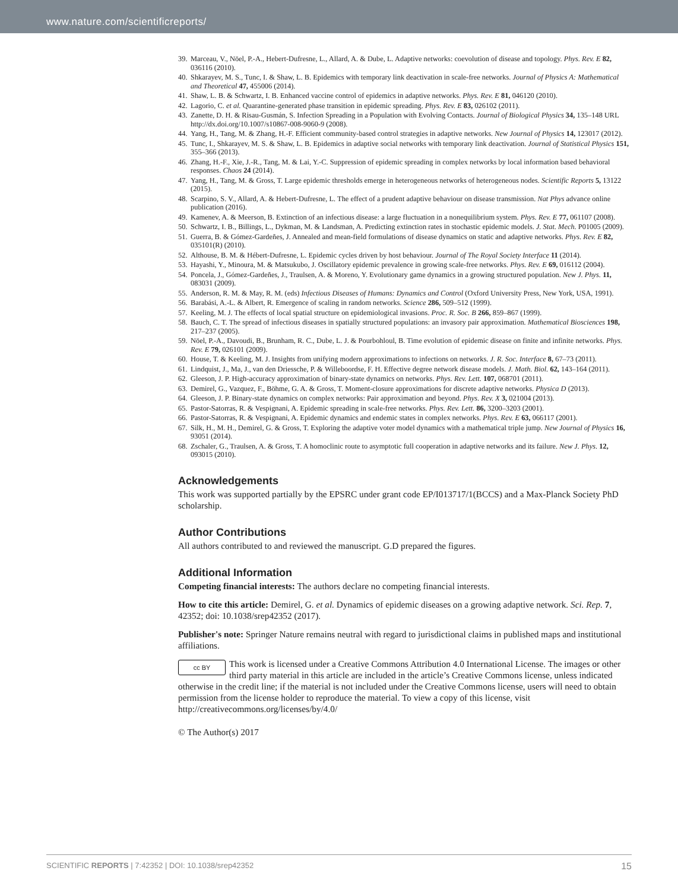www.nature.com/scientificreports/
39. Marceau, V., Nöel, P.-A., Hebert-Dufresne, L., Allard, A. & Dube, L. Adaptive networks: coevolution of disease and topology. Phys. Rev. E 82, 036116 (2010).
40. Shkarayev, M. S., Tunc, I. & Shaw, L. B. Epidemics with temporary link deactivation in scale-free networks. Journal of Physics A: Mathematical and Theoretical 47, 455006 (2014).
41. Shaw, L. B. & Schwartz, I. B. Enhanced vaccine control of epidemics in adaptive networks. Phys. Rev. E 81, 046120 (2010).
42. Lagorio, C. et al. Quarantine-generated phase transition in epidemic spreading. Phys. Rev. E 83, 026102 (2011).
43. Zanette, D. H. & Risau-Gusmán, S. Infection Spreading in a Population with Evolving Contacts. Journal of Biological Physics 34, 135–148 URL http://dx.doi.org/10.1007/s10867-008-9060-9 (2008).
44. Yang, H., Tang, M. & Zhang, H.-F. Efficient community-based control strategies in adaptive networks. New Journal of Physics 14, 123017 (2012).
45. Tunc, I., Shkarayev, M. S. & Shaw, L. B. Epidemics in adaptive social networks with temporary link deactivation. Journal of Statistical Physics 151, 355–366 (2013).
46. Zhang, H.-F., Xie, J.-R., Tang, M. & Lai, Y.-C. Suppression of epidemic spreading in complex networks by local information based behavioral responses. Chaos 24 (2014).
47. Yang, H., Tang, M. & Gross, T. Large epidemic thresholds emerge in heterogeneous networks of heterogeneous nodes. Scientific Reports 5, 13122 (2015).
48. Scarpino, S. V., Allard, A. & Hebert-Dufresne, L. The effect of a prudent adaptive behaviour on disease transmission. Nat Phys advance online publication (2016).
49. Kamenev, A. & Meerson, B. Extinction of an infectious disease: a large fluctuation in a nonequilibrium system. Phys. Rev. E 77, 061107 (2008).
50. Schwartz, I. B., Billings, L., Dykman, M. & Landsman, A. Predicting extinction rates in stochastic epidemic models. J. Stat. Mech. P01005 (2009).
51. Guerra, B. & Gómez-Gardeñes, J. Annealed and mean-field formulations of disease dynamics on static and adaptive networks. Phys. Rev. E 82, 035101(R) (2010).
52. Althouse, B. M. & Hébert-Dufresne, L. Epidemic cycles driven by host behaviour. Journal of The Royal Society Interface 11 (2014).
53. Hayashi, Y., Minoura, M. & Matsukubo, J. Oscillatory epidemic prevalence in growing scale-free networks. Phys. Rev. E 69, 016112 (2004).
54. Poncela, J., Gómez-Gardeñes, J., Traulsen, A. & Moreno, Y. Evolutionary game dynamics in a growing structured population. New J. Phys. 11, 083031 (2009).
55. Anderson, R. M. & May, R. M. (eds) Infectious Diseases of Humans: Dynamics and Control (Oxford University Press, New York, USA, 1991).
56. Barabási, A.-L. & Albert, R. Emergence of scaling in random networks. Science 286, 509–512 (1999).
57. Keeling, M. J. The effects of local spatial structure on epidemiological invasions. Proc. R. Soc. B 266, 859–867 (1999).
58. Bauch, C. T. The spread of infectious diseases in spatially structured populations: an invasory pair approximation. Mathematical Biosciences 198, 217–237 (2005).
59. Nöel, P.-A., Davoudi, B., Brunham, R. C., Dube, L. J. & Pourbohloul, B. Time evolution of epidemic disease on finite and infinite networks. Phys. Rev. E 79, 026101 (2009).
60. House, T. & Keeling, M. J. Insights from unifying modern approximations to infections on networks. J. R. Soc. Interface 8, 67–73 (2011).
61. Lindquist, J., Ma, J., van den Driessche, P. & Willeboordse, F. H. Effective degree network disease models. J. Math. Biol. 62, 143–164 (2011).
62. Gleeson, J. P. High-accuracy approximation of binary-state dynamics on networks. Phys. Rev. Lett. 107, 068701 (2011).
63. Demirel, G., Vazquez, F., Böhme, G. A. & Gross, T. Moment-closure approximations for discrete adaptive networks. Physica D (2013).
64. Gleeson, J. P. Binary-state dynamics on complex networks: Pair approximation and beyond. Phys. Rev. X 3, 021004 (2013).
65. Pastor-Satorras, R. & Vespignani, A. Epidemic spreading in scale-free networks. Phys. Rev. Lett. 86, 3200–3203 (2001).
66. Pastor-Satorras, R. & Vespignani, A. Epidemic dynamics and endemic states in complex networks. Phys. Rev. E 63, 066117 (2001).
67. Silk, H., M. H., Demirel, G. & Gross, T. Exploring the adaptive voter model dynamics with a mathematical triple jump. New Journal of Physics 16, 93051 (2014).
68. Zschaler, G., Traulsen, A. & Gross, T. A homoclinic route to asymptotic full cooperation in adaptive networks and its failure. New J. Phys. 12, 093015 (2010).
Acknowledgements
This work was supported partially by the EPSRC under grant code EP/I013717/1(BCCS) and a Max-Planck Society PhD scholarship.
Author Contributions
All authors contributed to and reviewed the manuscript. G.D prepared the figures.
Additional Information
Competing financial interests: The authors declare no competing financial interests.
How to cite this article: Demirel, G. et al. Dynamics of epidemic diseases on a growing adaptive network. Sci. Rep. 7, 42352; doi: 10.1038/srep42352 (2017).
Publisher's note: Springer Nature remains neutral with regard to jurisdictional claims in published maps and institutional affiliations.
cc BY This work is licensed under a Creative Commons Attribution 4.0 International License. The images or other third party material in this article are included in the article’s Creative Commons license, unless indicated otherwise in the credit line; if the material is not included under the Creative Commons license, users will need to obtain permission from the license holder to reproduce the material. To view a copy of this license, visit http://creativecommons.org/licenses/by/4.0/
© The Author(s) 2017
SCIENTIFIC REPORTS | 7:42352 | DOI: 10.1038/srep42352 15